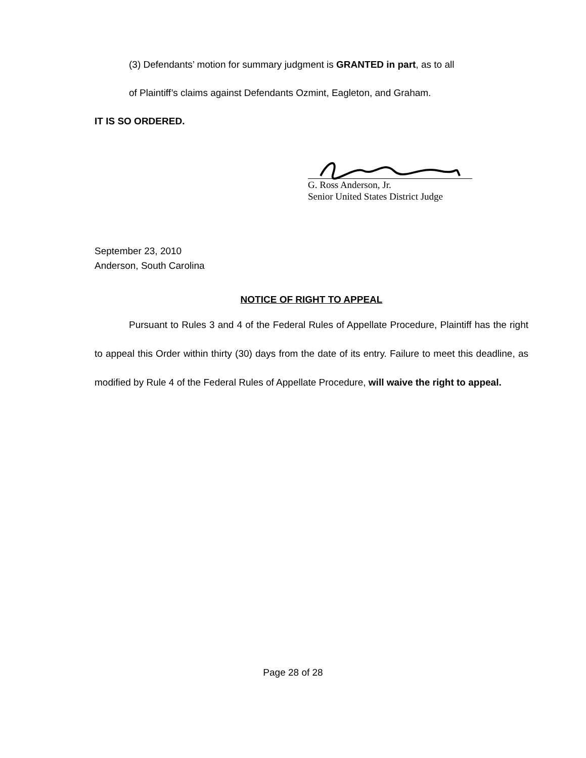(3) Defendants’ motion for summary judgment is GRANTED in part, as to all
of Plaintiff’s claims against Defendants Ozmint, Eagleton, and Graham.
IT IS SO ORDERED.
G. Ross Anderson, Jr.
Senior United States District Judge
September 23, 2010
Anderson, South Carolina
NOTICE OF RIGHT TO APPEAL
Pursuant to Rules 3 and 4 of the Federal Rules of Appellate Procedure, Plaintiff has the right to appeal this Order within thirty (30) days from the date of its entry. Failure to meet this deadline, as modified by Rule 4 of the Federal Rules of Appellate Procedure, will waive the right to appeal.
Page 28 of 28